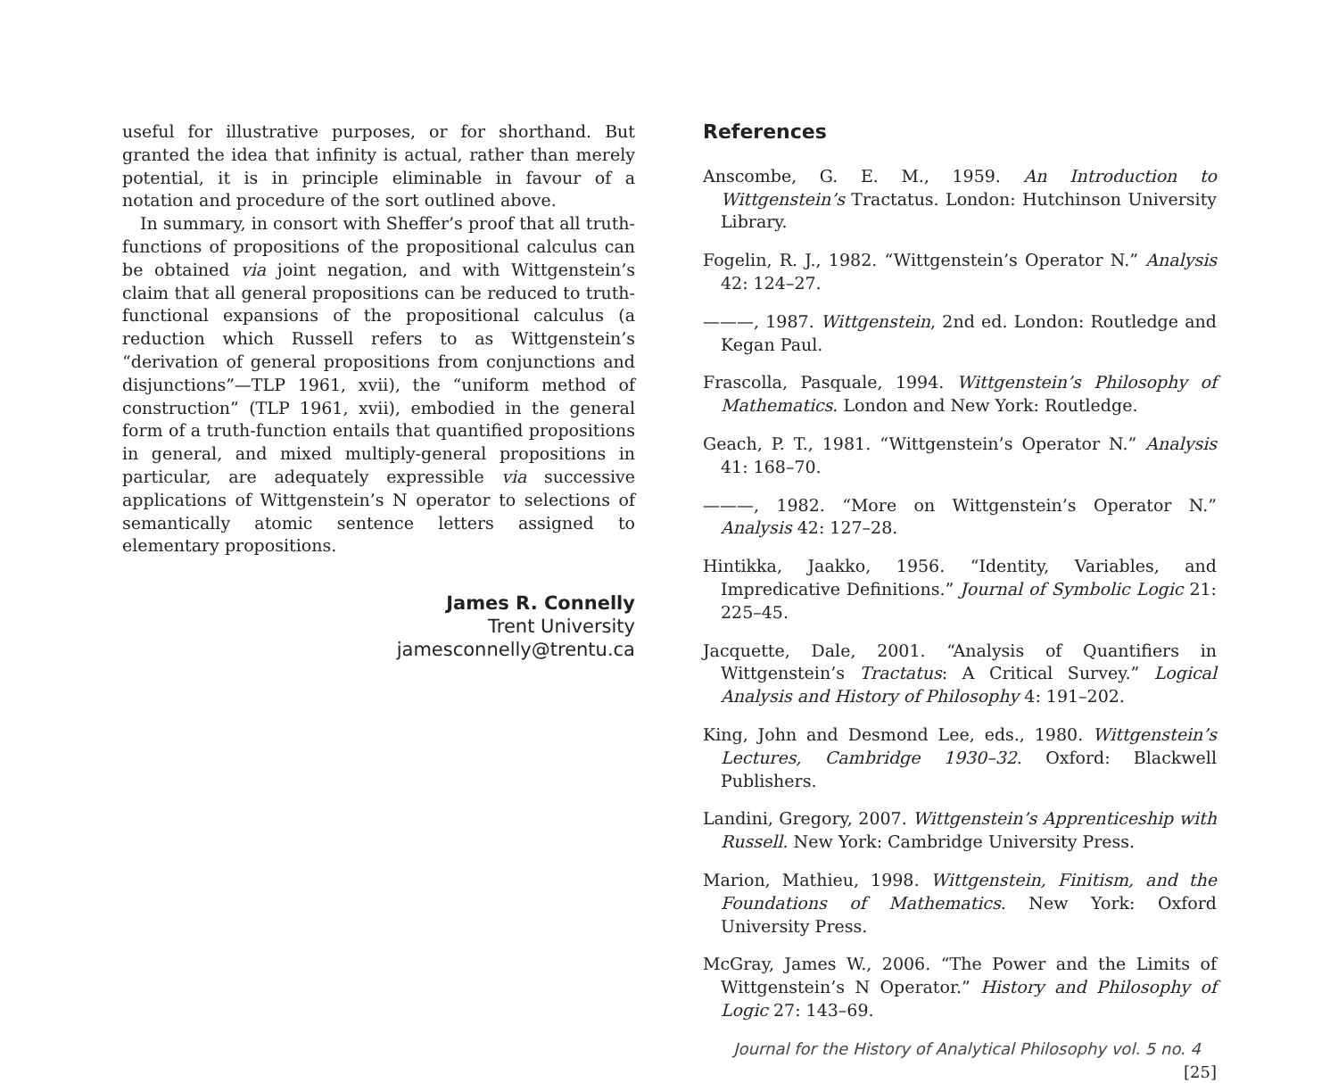useful for illustrative purposes, or for shorthand. But granted the idea that infinity is actual, rather than merely potential, it is in principle eliminable in favour of a notation and procedure of the sort outlined above.
In summary, in consort with Sheffer’s proof that all truth-functions of propositions of the propositional calculus can be obtained via joint negation, and with Wittgenstein’s claim that all general propositions can be reduced to truth-functional expansions of the propositional calculus (a reduction which Russell refers to as Wittgenstein’s “derivation of general propositions from conjunctions and disjunctions”—TLP 1961, xvii), the “uniform method of construction” (TLP 1961, xvii), embodied in the general form of a truth-function entails that quantified propositions in general, and mixed multiply-general propositions in particular, are adequately expressible via successive applications of Wittgenstein’s N operator to selections of semantically atomic sentence letters assigned to elementary propositions.
James R. Connelly
Trent University
jamesconnelly@trentu.ca
References
Anscombe, G. E. M., 1959. An Introduction to Wittgenstein’s Tractatus. London: Hutchinson University Library.
Fogelin, R. J., 1982. “Wittgenstein’s Operator N.” Analysis 42: 124–27.
———, 1987. Wittgenstein, 2nd ed. London: Routledge and Kegan Paul.
Frascolla, Pasquale, 1994. Wittgenstein’s Philosophy of Mathematics. London and New York: Routledge.
Geach, P. T., 1981. “Wittgenstein’s Operator N.” Analysis 41: 168–70.
———, 1982. “More on Wittgenstein’s Operator N.” Analysis 42: 127–28.
Hintikka, Jaakko, 1956. “Identity, Variables, and Impredicative Definitions.” Journal of Symbolic Logic 21: 225–45.
Jacquette, Dale, 2001. “Analysis of Quantifiers in Wittgenstein’s Tractatus: A Critical Survey.” Logical Analysis and History of Philosophy 4: 191–202.
King, John and Desmond Lee, eds., 1980. Wittgenstein’s Lectures, Cambridge 1930–32. Oxford: Blackwell Publishers.
Landini, Gregory, 2007. Wittgenstein’s Apprenticeship with Russell. New York: Cambridge University Press.
Marion, Mathieu, 1998. Wittgenstein, Finitism, and the Foundations of Mathematics. New York: Oxford University Press.
McGray, James W., 2006. “The Power and the Limits of Wittgenstein’s N Operator.” History and Philosophy of Logic 27: 143–69.
Journal for the History of Analytical Philosophy vol. 5 no. 4 [25]